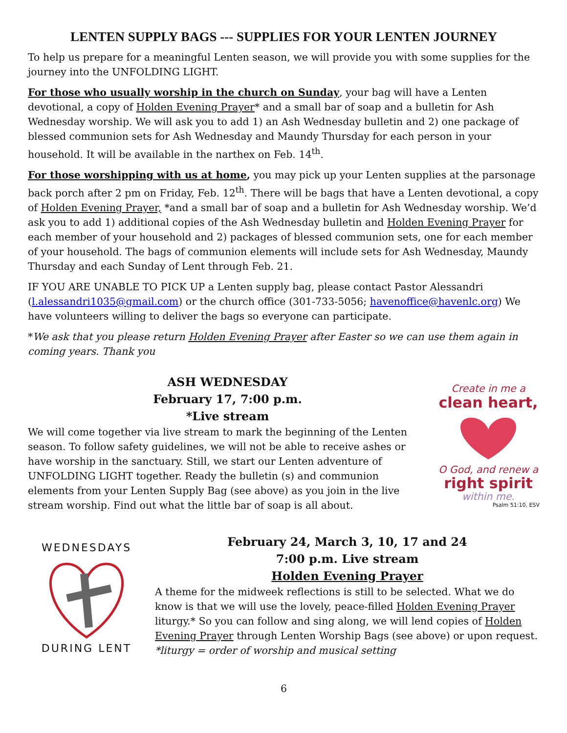LENTEN SUPPLY BAGS --- SUPPLIES FOR YOUR LENTEN JOURNEY
To help us prepare for a meaningful Lenten season, we will provide you with some supplies for the journey into the UNFOLDING LIGHT.
For those who usually worship in the church on Sunday, your bag will have a Lenten devotional, a copy of Holden Evening Prayer* and a small bar of soap and a bulletin for Ash Wednesday worship. We will ask you to add 1) an Ash Wednesday bulletin and 2) one package of blessed communion sets for Ash Wednesday and Maundy Thursday for each person in your household. It will be available in the narthex on Feb. 14<sup>th</sup>.
For those worshipping with us at home, you may pick up your Lenten supplies at the parsonage back porch after 2 pm on Friday, Feb. 12<sup>th</sup>. There will be bags that have a Lenten devotional, a copy of Holden Evening Prayer, *and a small bar of soap and a bulletin for Ash Wednesday worship. We’d ask you to add 1) additional copies of the Ash Wednesday bulletin and Holden Evening Prayer for each member of your household and 2) packages of blessed communion sets, one for each member of your household. The bags of communion elements will include sets for Ash Wednesday, Maundy Thursday and each Sunday of Lent through Feb. 21.
IF YOU ARE UNABLE TO PICK UP a Lenten supply bag, please contact Pastor Alessandri (l.alessandri1035@gmail.com) or the church office (301-733-5056; havenoffice@havenlc.org) We have volunteers willing to deliver the bags so everyone can participate.
*We ask that you please return Holden Evening Prayer after Easter so we can use them again in coming years. Thank you
ASH WEDNESDAY
February 17, 7:00 p.m.
*Live stream
We will come together via live stream to mark the beginning of the Lenten season. To follow safety guidelines, we will not be able to receive ashes or have worship in the sanctuary. Still, we start our Lenten adventure of UNFOLDING LIGHT together. Ready the bulletin (s) and communion elements from your Lenten Supply Bag (see above) as you join in the live stream worship. Find out what the little bar of soap is all about.
Create in me a
clean heart,
O God, and renew a
right spirit
within me.
Psalm 51:10, ESV
WEDNESDAYS
DURING LENT
February 24, March 3, 10, 17 and 24
7:00 p.m. Live stream
Holden Evening Prayer
A theme for the midweek reflections is still to be selected. What we do know is that we will use the lovely, peace-filled Holden Evening Prayer liturgy.* So you can follow and sing along, we will lend copies of Holden Evening Prayer through Lenten Worship Bags (see above) or upon request.
*liturgy = order of worship and musical setting
6